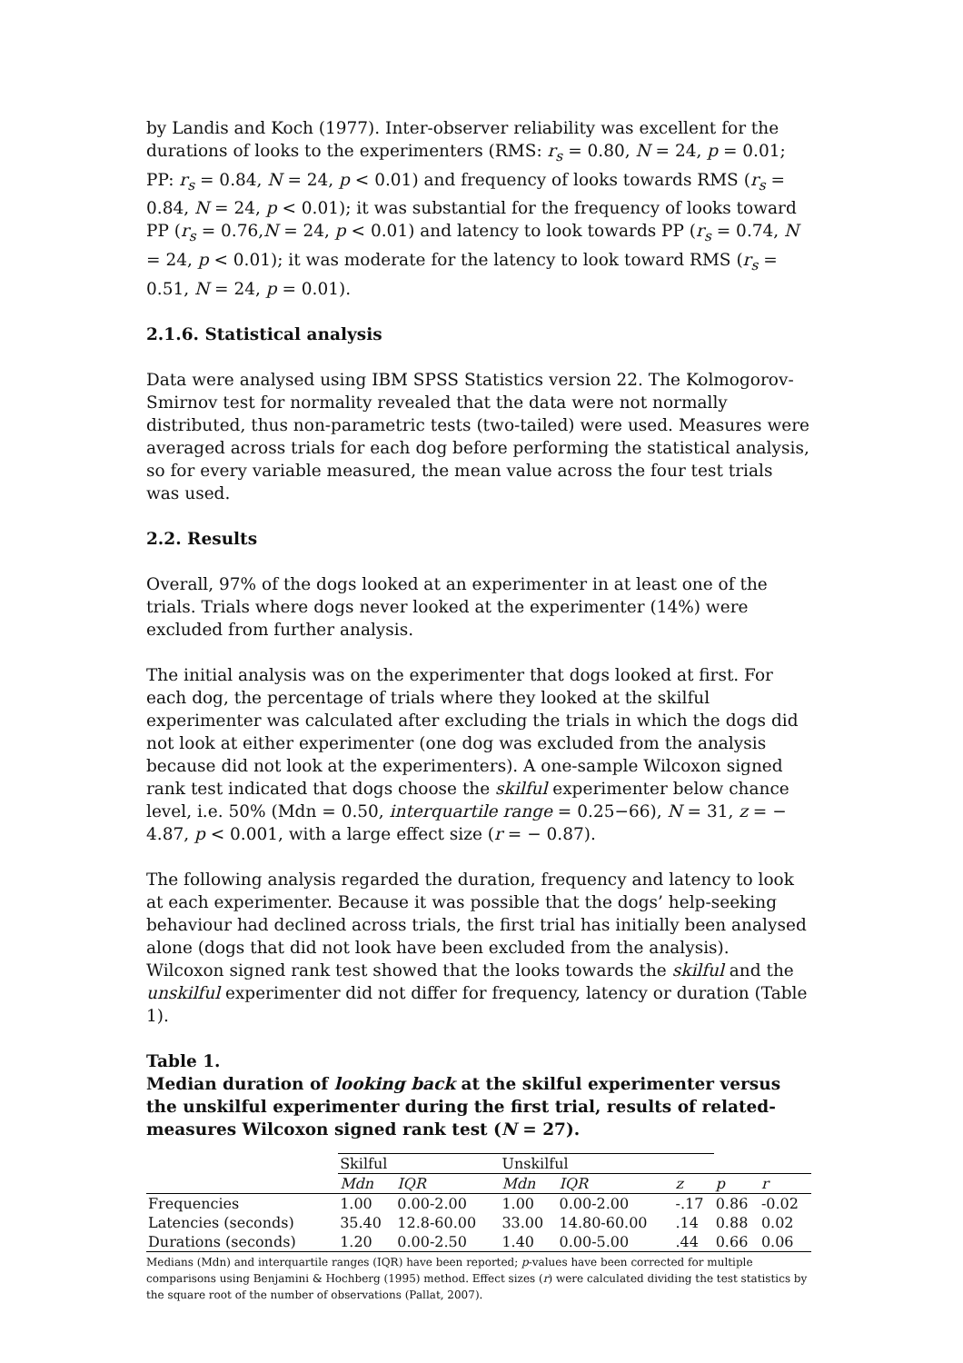by Landis and Koch (1977). Inter-observer reliability was excellent for the durations of looks to the experimenters (RMS: r<sub>s</sub> = 0.80, N = 24, p = 0.01; PP: r<sub>s</sub> = 0.84, N = 24, p < 0.01) and frequency of looks towards RMS (r<sub>s</sub> = 0.84, N = 24, p < 0.01); it was substantial for the frequency of looks toward PP (r<sub>s</sub> = 0.76,N = 24, p < 0.01) and latency to look towards PP (r<sub>s</sub> = 0.74, N = 24, p < 0.01); it was moderate for the latency to look toward RMS (r<sub>s</sub> = 0.51, N = 24, p = 0.01).
2.1.6. Statistical analysis
Data were analysed using IBM SPSS Statistics version 22. The Kolmogorov-Smirnov test for normality revealed that the data were not normally distributed, thus non-parametric tests (two-tailed) were used. Measures were averaged across trials for each dog before performing the statistical analysis, so for every variable measured, the mean value across the four test trials was used.
2.2. Results
Overall, 97% of the dogs looked at an experimenter in at least one of the trials. Trials where dogs never looked at the experimenter (14%) were excluded from further analysis.
The initial analysis was on the experimenter that dogs looked at first. For each dog, the percentage of trials where they looked at the skilful experimenter was calculated after excluding the trials in which the dogs did not look at either experimenter (one dog was excluded from the analysis because did not look at the experimenters). A one-sample Wilcoxon signed rank test indicated that dogs choose the skilful experimenter below chance level, i.e. 50% (Mdn = 0.50, interquartile range = 0.25−66), N = 31, z = − 4.87, p < 0.001, with a large effect size (r = − 0.87).
The following analysis regarded the duration, frequency and latency to look at each experimenter. Because it was possible that the dogs’ help-seeking behaviour had declined across trials, the first trial has initially been analysed alone (dogs that did not look have been excluded from the analysis). Wilcoxon signed rank test showed that the looks towards the skilful and the unskilful experimenter did not differ for frequency, latency or duration (Table 1).
Table 1.
Median duration of looking back at the skilful experimenter versus the unskilful experimenter during the first trial, results of related-measures Wilcoxon signed rank test (N = 27).
| | Skilful | | Unskilful | | | | |
| | Mdn | IQR | Mdn | IQR | z | p | r |
| Frequencies | 1.00 | 0.00-2.00 | 1.00 | 0.00-2.00 | -.17 | 0.86 | -0.02 |
| Latencies (seconds) | 35.40 | 12.8-60.00 | 33.00 | 14.80-60.00 | .14 | 0.88 | 0.02 |
| Durations (seconds) | 1.20 | 0.00-2.50 | 1.40 | 0.00-5.00 | .44 | 0.66 | 0.06 |
Medians (Mdn) and interquartile ranges (IQR) have been reported; p-values have been corrected for multiple comparisons using Benjamini & Hochberg (1995) method. Effect sizes (r) were calculated dividing the test statistics by the square root of the number of observations (Pallat, 2007).